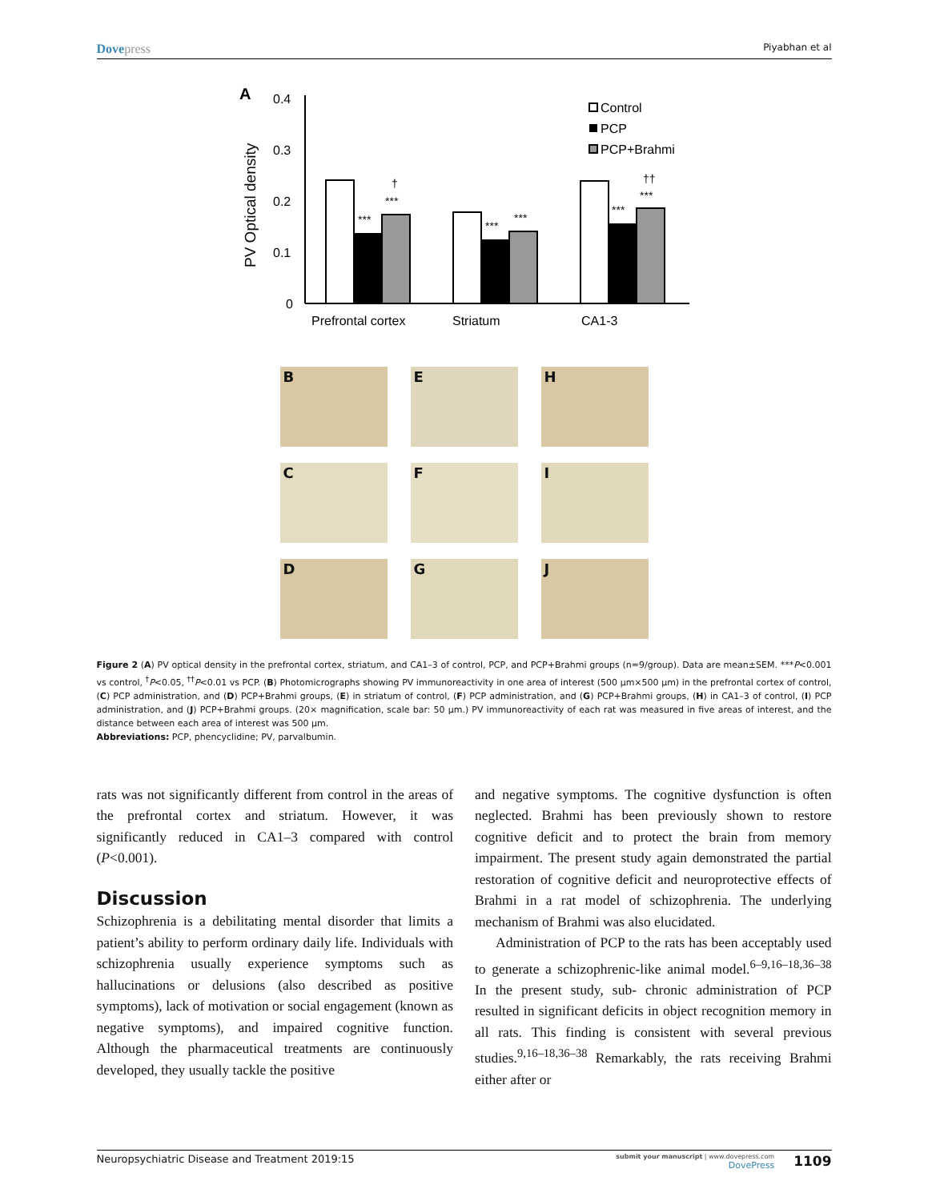Dovepress Piyabhan et al
A
0.4
0.3
0.2
0.1
0
PV Optical density
***
***
†
***
***
***
***
††
Prefrontal cortex
Striatum
CA1-3
Control
PCP
PCP+Brahmi
B
E
H
C
F
I
D
G
J
Figure 2 (A) PV optical density in the prefrontal cortex, striatum, and CA1–3 of control, PCP, and PCP+Brahmi groups (n=9/group). Data are mean±SEM. ***P<0.001 vs control, <sup>†</sup>P<0.05, <sup>††</sup>P<0.01 vs PCP. (B) Photomicrographs showing PV immunoreactivity in one area of interest (500 µm×500 µm) in the prefrontal cortex of control, (C) PCP administration, and (D) PCP+Brahmi groups, (E) in striatum of control, (F) PCP administration, and (G) PCP+Brahmi groups, (H) in CA1–3 of control, (I) PCP administration, and (J) PCP+Brahmi groups. (20× magnification, scale bar: 50 µm.) PV immunoreactivity of each rat was measured in five areas of interest, and the distance between each area of interest was 500 µm.
Abbreviations: PCP, phencyclidine; PV, parvalbumin.
rats was not significantly different from control in the areas of the prefrontal cortex and striatum. However, it was significantly reduced in CA1–3 compared with control (P<0.001).
Discussion
Schizophrenia is a debilitating mental disorder that limits a patient’s ability to perform ordinary daily life. Individuals with schizophrenia usually experience symptoms such as hallucinations or delusions (also described as positive symptoms), lack of motivation or social engagement (known as negative symptoms), and impaired cognitive function. Although the pharmaceutical treatments are continuously developed, they usually tackle the positive
and negative symptoms. The cognitive dysfunction is often neglected. Brahmi has been previously shown to restore cognitive deficit and to protect the brain from memory impairment. The present study again demonstrated the partial restoration of cognitive deficit and neuroprotective effects of Brahmi in a rat model of schizophrenia. The underlying mechanism of Brahmi was also elucidated.
Administration of PCP to the rats has been acceptably used to generate a schizophrenic-like animal model.<sup>6–9,16–18,36–38</sup> In the present study, sub- chronic administration of PCP resulted in significant deficits in object recognition memory in all rats. This finding is consistent with several previous studies.<sup>9,16–18,36–38</sup> Remarkably, the rats receiving Brahmi either after or
Neuropsychiatric Disease and Treatment 2019:15 submit your manuscript | www.dovepress.com
DovePress 1109